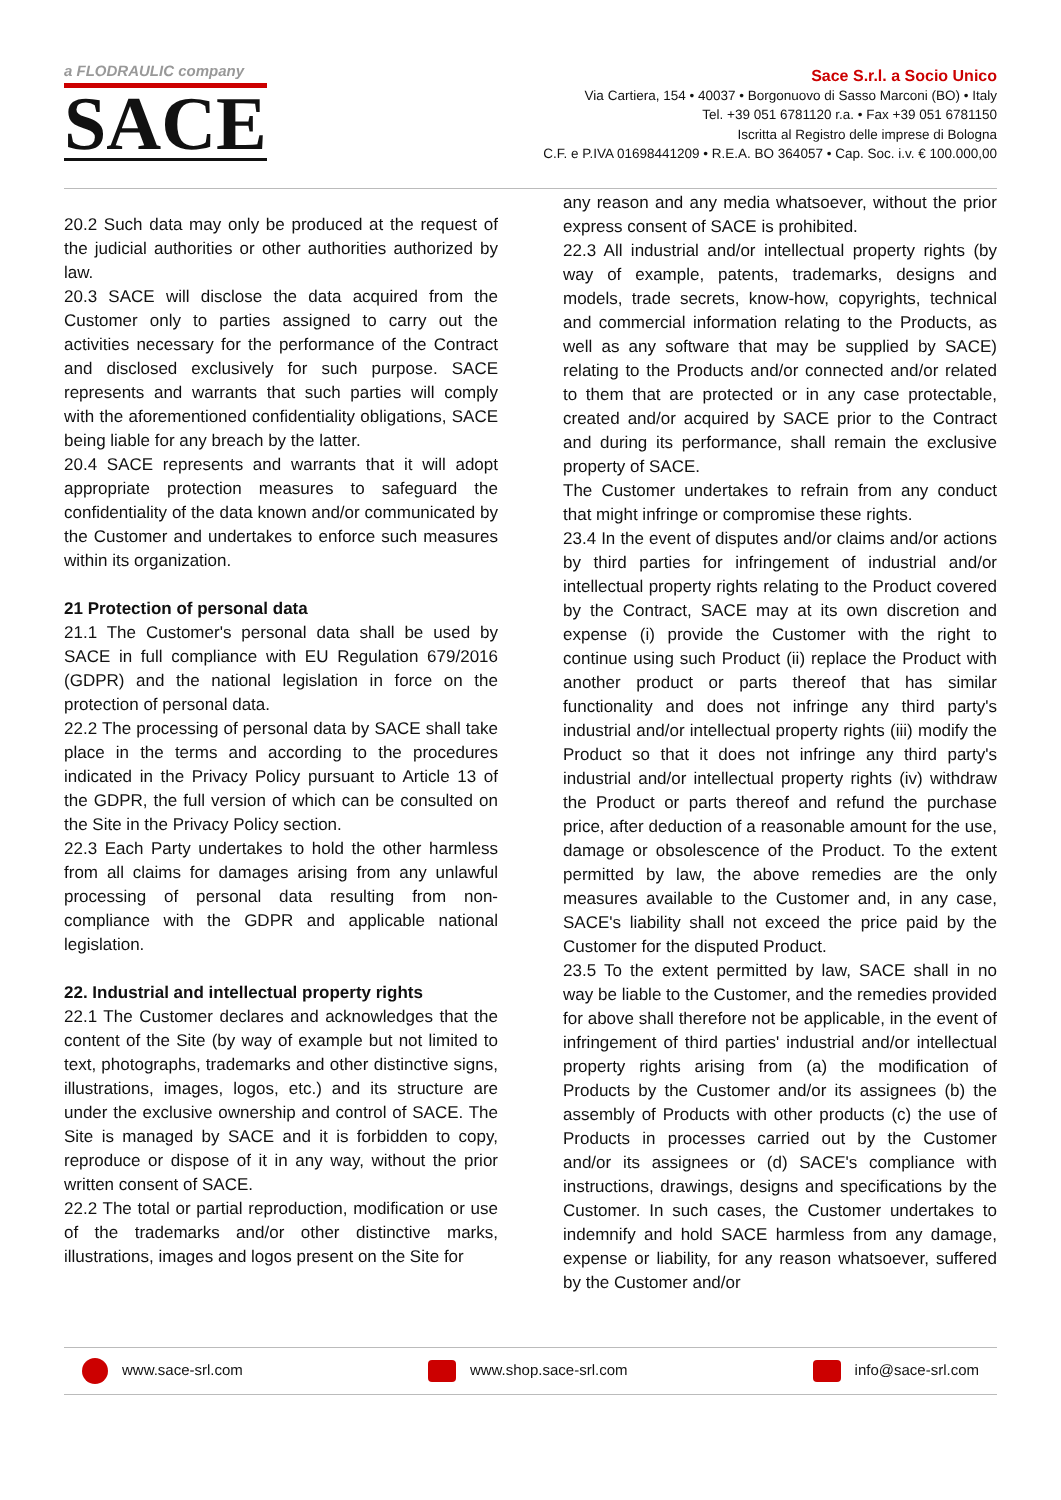a FLODRAULIC company
SACE
Sace S.r.l. a Socio Unico
Via Cartiera, 154 • 40037 • Borgonuovo di Sasso Marconi (BO) • Italy
Tel. +39 051 6781120 r.a. • Fax +39 051 6781150
Iscritta al Registro delle imprese di Bologna
C.F. e P.IVA 01698441209 • R.E.A. BO 364057 • Cap. Soc. i.v. € 100.000,00
20.2 Such data may only be produced at the request of the judicial authorities or other authorities authorized by law.
20.3 SACE will disclose the data acquired from the Customer only to parties assigned to carry out the activities necessary for the performance of the Contract and disclosed exclusively for such purpose. SACE represents and warrants that such parties will comply with the aforementioned confidentiality obligations, SACE being liable for any breach by the latter.
20.4 SACE represents and warrants that it will adopt appropriate protection measures to safeguard the confidentiality of the data known and/or communicated by the Customer and undertakes to enforce such measures within its organization.
21 Protection of personal data
21.1 The Customer's personal data shall be used by SACE in full compliance with EU Regulation 679/2016 (GDPR) and the national legislation in force on the protection of personal data.
22.2 The processing of personal data by SACE shall take place in the terms and according to the procedures indicated in the Privacy Policy pursuant to Article 13 of the GDPR, the full version of which can be consulted on the Site in the Privacy Policy section.
22.3 Each Party undertakes to hold the other harmless from all claims for damages arising from any unlawful processing of personal data resulting from non-compliance with the GDPR and applicable national legislation.
22. Industrial and intellectual property rights
22.1 The Customer declares and acknowledges that the content of the Site (by way of example but not limited to text, photographs, trademarks and other distinctive signs, illustrations, images, logos, etc.) and its structure are under the exclusive ownership and control of SACE. The Site is managed by SACE and it is forbidden to copy, reproduce or dispose of it in any way, without the prior written consent of SACE.
22.2 The total or partial reproduction, modification or use of the trademarks and/or other distinctive marks, illustrations, images and logos present on the Site for
any reason and any media whatsoever, without the prior express consent of SACE is prohibited.
22.3 All industrial and/or intellectual property rights (by way of example, patents, trademarks, designs and models, trade secrets, know-how, copyrights, technical and commercial information relating to the Products, as well as any software that may be supplied by SACE) relating to the Products and/or connected and/or related to them that are protected or in any case protectable, created and/or acquired by SACE prior to the Contract and during its performance, shall remain the exclusive property of SACE.
The Customer undertakes to refrain from any conduct that might infringe or compromise these rights.
23.4 In the event of disputes and/or claims and/or actions by third parties for infringement of industrial and/or intellectual property rights relating to the Product covered by the Contract, SACE may at its own discretion and expense (i) provide the Customer with the right to continue using such Product (ii) replace the Product with another product or parts thereof that has similar functionality and does not infringe any third party's industrial and/or intellectual property rights (iii) modify the Product so that it does not infringe any third party's industrial and/or intellectual property rights (iv) withdraw the Product or parts thereof and refund the purchase price, after deduction of a reasonable amount for the use, damage or obsolescence of the Product. To the extent permitted by law, the above remedies are the only measures available to the Customer and, in any case, SACE's liability shall not exceed the price paid by the Customer for the disputed Product.
23.5 To the extent permitted by law, SACE shall in no way be liable to the Customer, and the remedies provided for above shall therefore not be applicable, in the event of infringement of third parties' industrial and/or intellectual property rights arising from (a) the modification of Products by the Customer and/or its assignees (b) the assembly of Products with other products (c) the use of Products in processes carried out by the Customer and/or its assignees or (d) SACE's compliance with instructions, drawings, designs and specifications by the Customer. In such cases, the Customer undertakes to indemnify and hold SACE harmless from any damage, expense or liability, for any reason whatsoever, suffered by the Customer and/or
www.sace-srl.com www.shop.sace-srl.com info@sace-srl.com